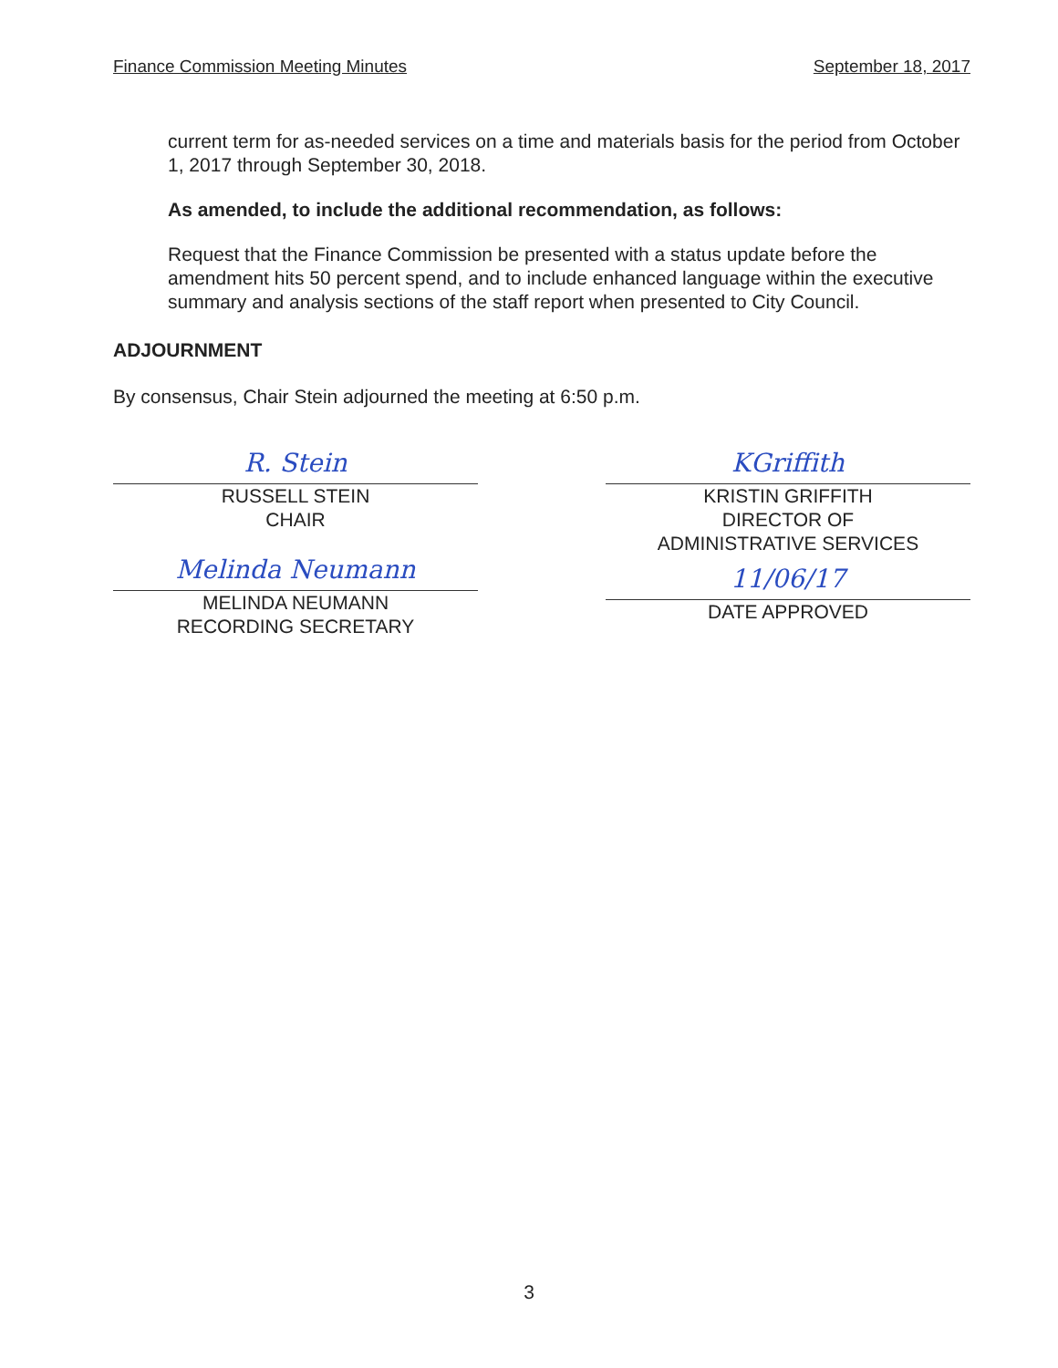Finance Commission Meeting Minutes September 18, 2017
current term for as-needed services on a time and materials basis for the period from October 1, 2017 through September 30, 2018.
As amended, to include the additional recommendation, as follows:
Request that the Finance Commission be presented with a status update before the amendment hits 50 percent spend, and to include enhanced language within the executive summary and analysis sections of the staff report when presented to City Council.
ADJOURNMENT
By consensus, Chair Stein adjourned the meeting at 6:50 p.m.
R. Stein
RUSSELL STEIN
CHAIR
Melinda Neumann
MELINDA NEUMANN
RECORDING SECRETARY
KGriffith
KRISTIN GRIFFITH
DIRECTOR OF
ADMINISTRATIVE SERVICES
11/06/17
DATE APPROVED
3